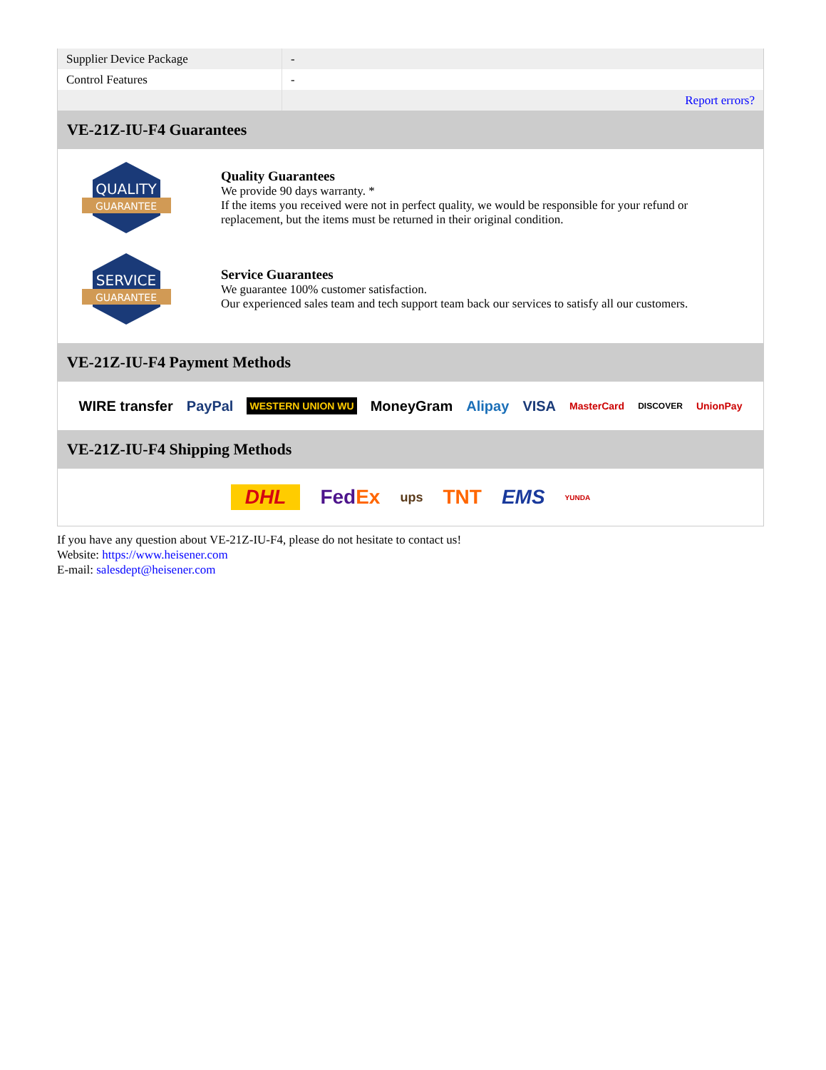| Supplier Device Package | - |
| Control Features | - |
| | Report errors? |
VE-21Z-IU-F4 Guarantees
QUALITY
GUARANTEE
Quality Guarantees
We provide 90 days warranty. *
If the items you received were not in perfect quality, we would be responsible for your refund or replacement, but the items must be returned in their original condition.
SERVICE
GUARANTEE
Service Guarantees
We guarantee 100% customer satisfaction.
Our experienced sales team and tech support team back our services to satisfy all our customers.
VE-21Z-IU-F4 Payment Methods
WIRE transfer PayPal WESTERN UNION WU MoneyGram Alipay VISA MasterCard DISCOVER UnionPay
VE-21Z-IU-F4 Shipping Methods
DHL FedEx ups TNT EMS YUNDA
If you have any question about VE-21Z-IU-F4, please do not hesitate to contact us!
Website: https://www.heisener.com
E-mail: salesdept@heisener.com